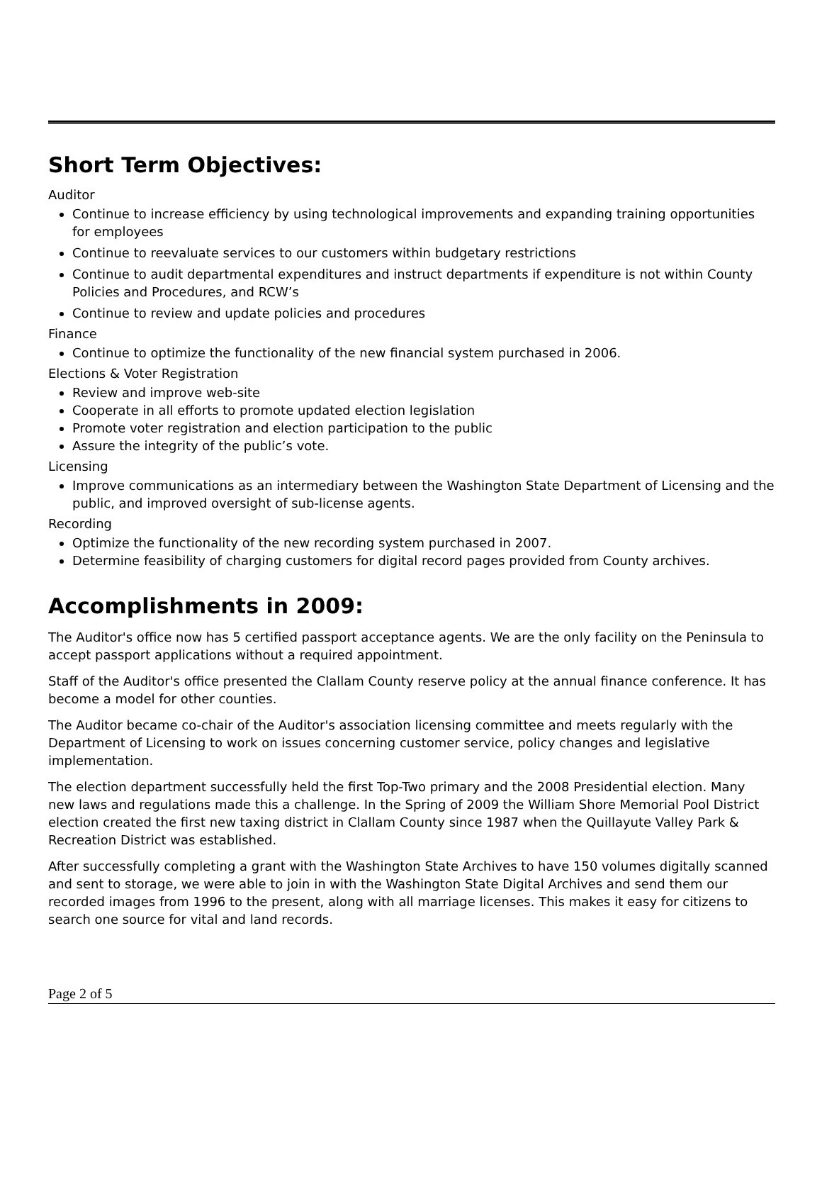Short Term Objectives:
Auditor
Continue to increase efficiency by using technological improvements and expanding training opportunities for employees
Continue to reevaluate services to our customers within budgetary restrictions
Continue to audit departmental expenditures and instruct departments if expenditure is not within County Policies and Procedures, and RCW’s
Continue to review and update policies and procedures
Finance
Continue to optimize the functionality of the new financial system purchased in 2006.
Elections & Voter Registration
Review and improve web-site
Cooperate in all efforts to promote updated election legislation
Promote voter registration and election participation to the public
Assure the integrity of the public’s vote.
Licensing
Improve communications as an intermediary between the Washington State Department of Licensing and the public, and improved oversight of sub-license agents.
Recording
Optimize the functionality of the new recording system purchased in 2007.
Determine feasibility of charging customers for digital record pages provided from County archives.
Accomplishments in 2009:
The Auditor's office now has 5 certified passport acceptance agents. We are the only facility on the Peninsula to accept passport applications without a required appointment.
Staff of the Auditor's office presented the Clallam County reserve policy at the annual finance conference. It has become a model for other counties.
The Auditor became co-chair of the Auditor's association licensing committee and meets regularly with the Department of Licensing to work on issues concerning customer service, policy changes and legislative implementation.
The election department successfully held the first Top-Two primary and the 2008 Presidential election. Many new laws and regulations made this a challenge. In the Spring of 2009 the William Shore Memorial Pool District election created the first new taxing district in Clallam County since 1987 when the Quillayute Valley Park & Recreation District was established.
After successfully completing a grant with the Washington State Archives to have 150 volumes digitally scanned and sent to storage, we were able to join in with the Washington State Digital Archives and send them our recorded images from 1996 to the present, along with all marriage licenses. This makes it easy for citizens to search one source for vital and land records.
Page 2 of 5